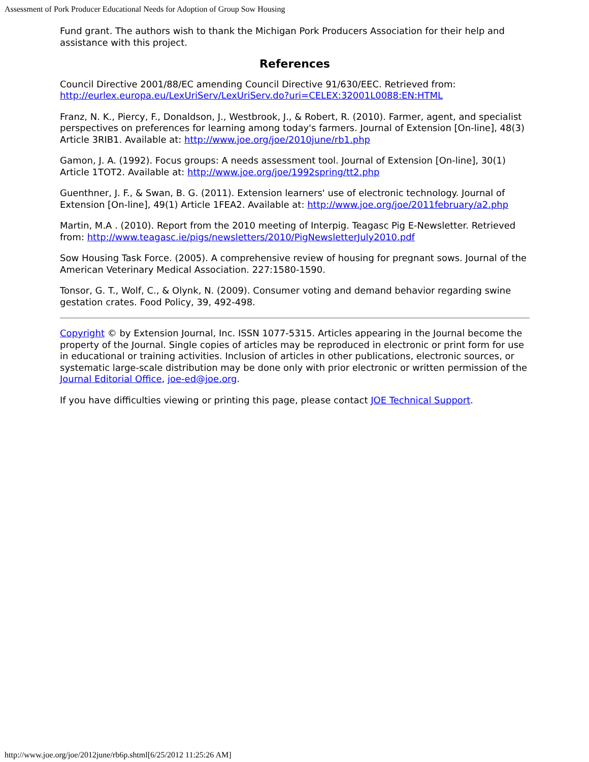Assessment of Pork Producer Educational Needs for Adoption of Group Sow Housing
Fund grant. The authors wish to thank the Michigan Pork Producers Association for their help and assistance with this project.
References
Council Directive 2001/88/EC amending Council Directive 91/630/EEC. Retrieved from: http://eurlex.europa.eu/LexUriServ/LexUriServ.do?uri=CELEX:32001L0088:EN:HTML
Franz, N. K., Piercy, F., Donaldson, J., Westbrook, J., & Robert, R. (2010). Farmer, agent, and specialist perspectives on preferences for learning among today's farmers. Journal of Extension [On-line], 48(3) Article 3RIB1. Available at: http://www.joe.org/joe/2010june/rb1.php
Gamon, J. A. (1992). Focus groups: A needs assessment tool. Journal of Extension [On-line], 30(1) Article 1TOT2. Available at: http://www.joe.org/joe/1992spring/tt2.php
Guenthner, J. F., & Swan, B. G. (2011). Extension learners' use of electronic technology. Journal of Extension [On-line], 49(1) Article 1FEA2. Available at: http://www.joe.org/joe/2011february/a2.php
Martin, M.A . (2010). Report from the 2010 meeting of Interpig. Teagasc Pig E-Newsletter. Retrieved from: http://www.teagasc.ie/pigs/newsletters/2010/PigNewsletterJuly2010.pdf
Sow Housing Task Force. (2005). A comprehensive review of housing for pregnant sows. Journal of the American Veterinary Medical Association. 227:1580-1590.
Tonsor, G. T., Wolf, C., & Olynk, N. (2009). Consumer voting and demand behavior regarding swine gestation crates. Food Policy, 39, 492-498.
Copyright © by Extension Journal, Inc. ISSN 1077-5315. Articles appearing in the Journal become the property of the Journal. Single copies of articles may be reproduced in electronic or print form for use in educational or training activities. Inclusion of articles in other publications, electronic sources, or systematic large-scale distribution may be done only with prior electronic or written permission of the Journal Editorial Office, joe-ed@joe.org.
If you have difficulties viewing or printing this page, please contact JOE Technical Support.
http://www.joe.org/joe/2012june/rb6p.shtml[6/25/2012 11:25:26 AM]